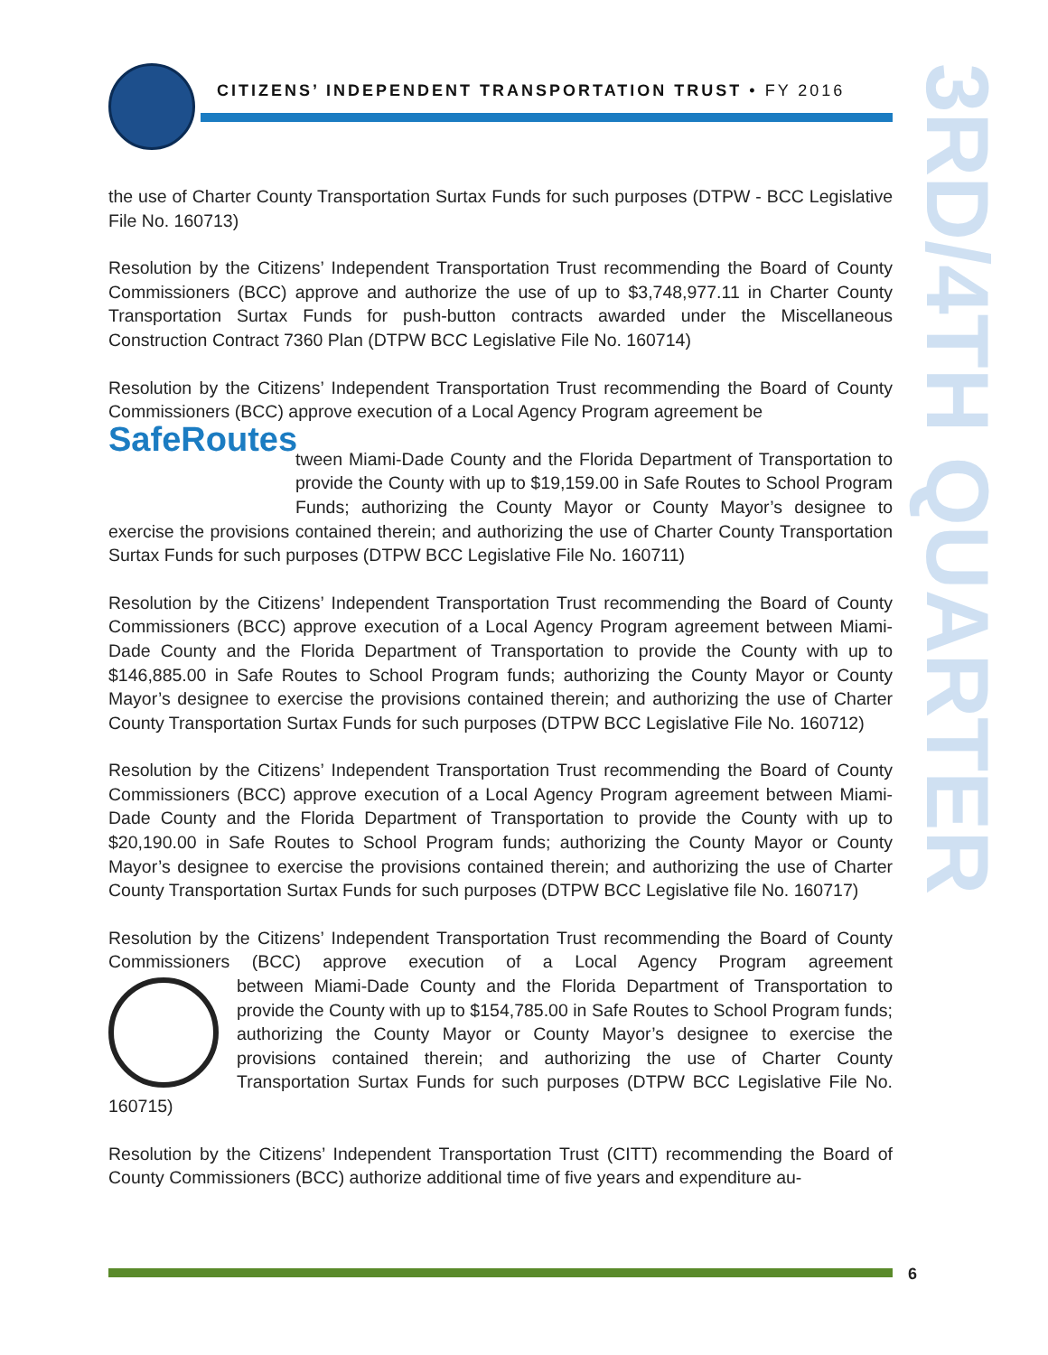CITIZENS’ INDEPENDENT TRANSPORTATION TRUST • FY 2016
3RD/4TH QUARTER
the use of Charter County Transportation Surtax Funds for such purposes (DTPW - BCC Legislative File No. 160713)
Resolution by the Citizens’ Independent Transportation Trust recommending the Board of County Commissioners (BCC) approve and authorize the use of up to $3,748,977.11 in Charter County Transportation Surtax Funds for push-button contracts awarded under the Miscellaneous Construction Contract 7360 Plan (DTPW BCC Legislative File No. 160714)
Resolution by the Citizens’ Independent Transportation Trust recommending the Board of County Commissioners (BCC) approve execution of a Local Agency Program agreement be SafeRoutes
tween Miami-Dade County and the Florida Department of Transportation to provide the County with up to $19,159.00 in Safe Routes to School Program Funds; authorizing the County Mayor or County Mayor’s designee to exercise the provisions contained therein; and authorizing the use of Charter County Transportation Surtax Funds for such purposes (DTPW BCC Legislative File No. 160711)
Resolution by the Citizens’ Independent Transportation Trust recommending the Board of County Commissioners (BCC) approve execution of a Local Agency Program agreement between Miami-Dade County and the Florida Department of Transportation to provide the County with up to $146,885.00 in Safe Routes to School Program funds; authorizing the County Mayor or County Mayor’s designee to exercise the provisions contained therein; and authorizing the use of Charter County Transportation Surtax Funds for such purposes (DTPW BCC Legislative File No. 160712)
Resolution by the Citizens’ Independent Transportation Trust recommending the Board of County Commissioners (BCC) approve execution of a Local Agency Program agreement between Miami-Dade County and the Florida Department of Transportation to provide the County with up to $20,190.00 in Safe Routes to School Program funds; authorizing the County Mayor or County Mayor’s designee to exercise the provisions contained therein; and authorizing the use of Charter County Transportation Surtax Funds for such purposes (DTPW BCC Legislative file No. 160717)
Resolution by the Citizens’ Independent Transportation Trust recommending the Board of County Commissioners (BCC) approve execution of a Local Agency Program agreement be tween Miami-Dade County and the Florida Department of Transportation to provide the County with up to $154,785.00 in Safe Routes to School Program funds; authorizing the County Mayor or County Mayor’s designee to exercise the provisions contained therein; and authorizing the use of Charter County Transportation Surtax Funds for such purposes (DTPW BCC Legislative File No. 160715)
Resolution by the Citizens’ Independent Transportation Trust (CITT) recommending the Board of County Commissioners (BCC) authorize additional time of five years and expenditure au-
6